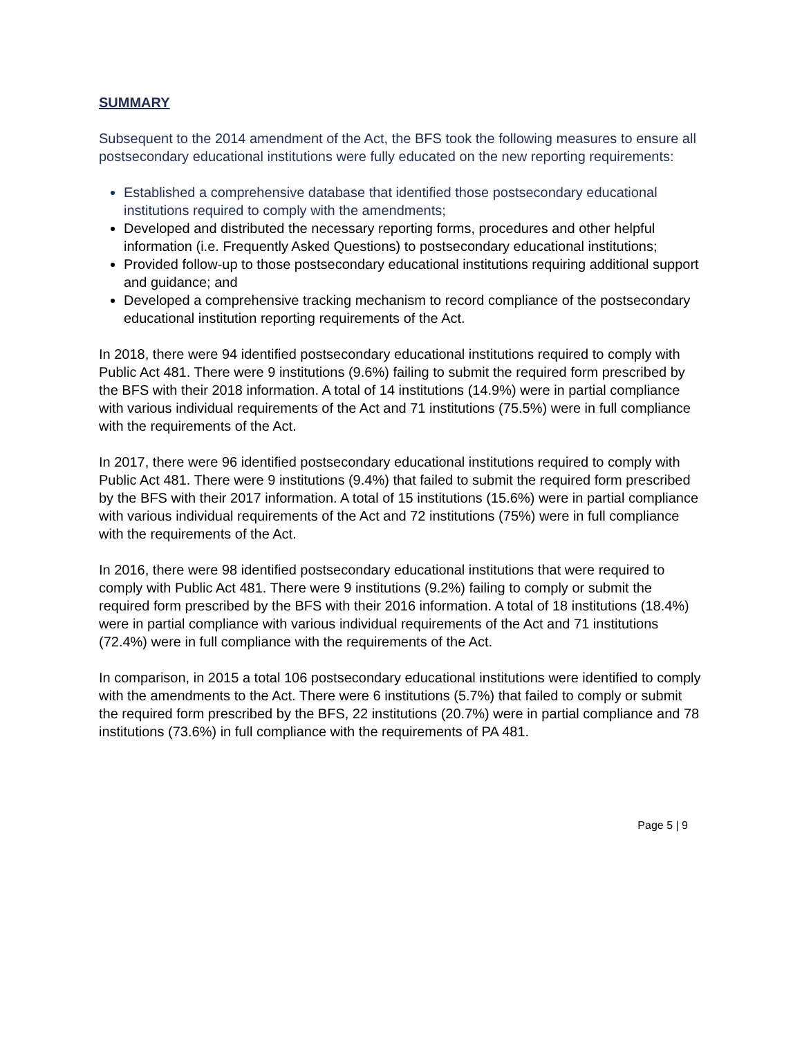SUMMARY
Subsequent to the 2014 amendment of the Act, the BFS took the following measures to ensure all postsecondary educational institutions were fully educated on the new reporting requirements:
Established a comprehensive database that identified those postsecondary educational institutions required to comply with the amendments;
Developed and distributed the necessary reporting forms, procedures and other helpful information (i.e. Frequently Asked Questions) to postsecondary educational institutions;
Provided follow-up to those postsecondary educational institutions requiring additional support and guidance; and
Developed a comprehensive tracking mechanism to record compliance of the postsecondary educational institution reporting requirements of the Act.
In 2018, there were 94 identified postsecondary educational institutions required to comply with Public Act 481. There were 9 institutions (9.6%) failing to submit the required form prescribed by the BFS with their 2018 information. A total of 14 institutions (14.9%) were in partial compliance with various individual requirements of the Act and 71 institutions (75.5%) were in full compliance with the requirements of the Act.
In 2017, there were 96 identified postsecondary educational institutions required to comply with Public Act 481. There were 9 institutions (9.4%) that failed to submit the required form prescribed by the BFS with their 2017 information. A total of 15 institutions (15.6%) were in partial compliance with various individual requirements of the Act and 72 institutions (75%) were in full compliance with the requirements of the Act.
In 2016, there were 98 identified postsecondary educational institutions that were required to comply with Public Act 481. There were 9 institutions (9.2%) failing to comply or submit the required form prescribed by the BFS with their 2016 information. A total of 18 institutions (18.4%) were in partial compliance with various individual requirements of the Act and 71 institutions (72.4%) were in full compliance with the requirements of the Act.
In comparison, in 2015 a total 106 postsecondary educational institutions were identified to comply with the amendments to the Act. There were 6 institutions (5.7%) that failed to comply or submit the required form prescribed by the BFS, 22 institutions (20.7%) were in partial compliance and 78 institutions (73.6%) in full compliance with the requirements of PA 481.
Page 5 | 9